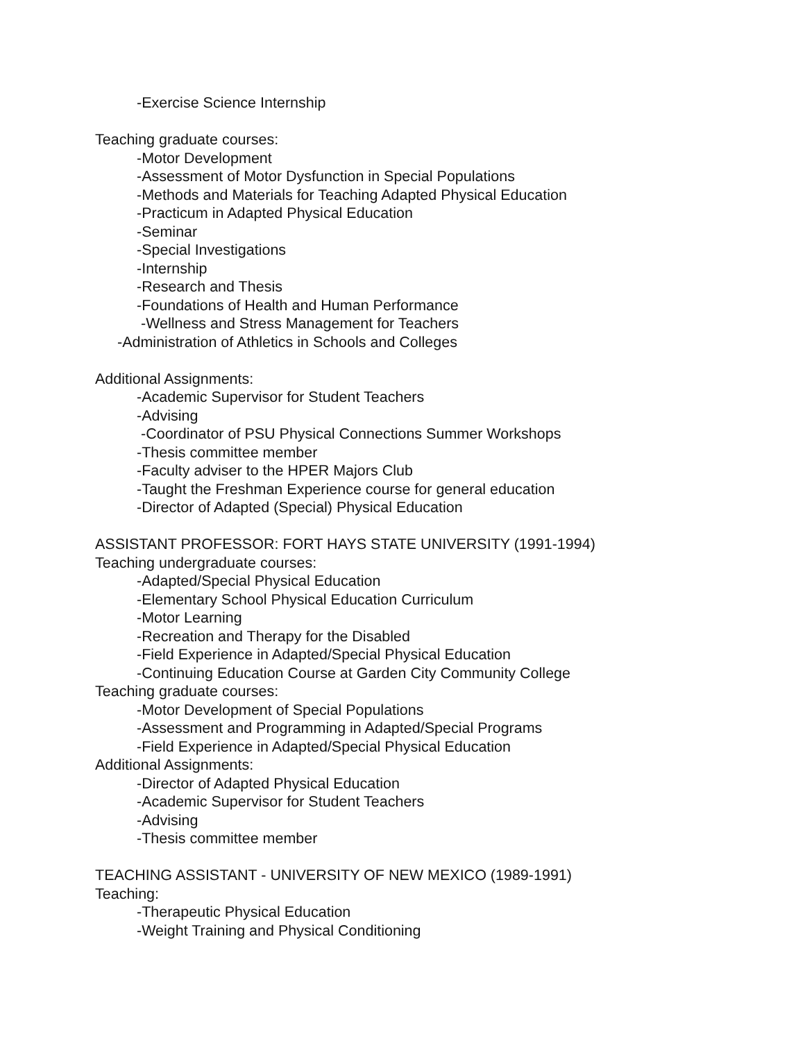-Exercise Science Internship
Teaching graduate courses:
-Motor Development
-Assessment of Motor Dysfunction in Special Populations
-Methods and Materials for Teaching Adapted Physical Education
-Practicum in Adapted Physical Education
-Seminar
-Special Investigations
-Internship
-Research and Thesis
-Foundations of Health and Human Performance
-Wellness and Stress Management for Teachers
-Administration of Athletics in Schools and Colleges
Additional Assignments:
-Academic Supervisor for Student Teachers
-Advising
-Coordinator of PSU Physical Connections Summer Workshops
-Thesis committee member
-Faculty adviser to the HPER Majors Club
-Taught the Freshman Experience course for general education
-Director of Adapted (Special) Physical Education
ASSISTANT PROFESSOR: FORT HAYS STATE UNIVERSITY (1991-1994)
Teaching undergraduate courses:
-Adapted/Special Physical Education
-Elementary School Physical Education Curriculum
-Motor Learning
-Recreation and Therapy for the Disabled
-Field Experience in Adapted/Special Physical Education
-Continuing Education Course at Garden City Community College
Teaching graduate courses:
-Motor Development of Special Populations
-Assessment and Programming in Adapted/Special Programs
-Field Experience in Adapted/Special Physical Education
Additional Assignments:
-Director of Adapted Physical Education
-Academic Supervisor for Student Teachers
-Advising
-Thesis committee member
TEACHING ASSISTANT - UNIVERSITY OF NEW MEXICO (1989-1991)
Teaching:
-Therapeutic Physical Education
-Weight Training and Physical Conditioning